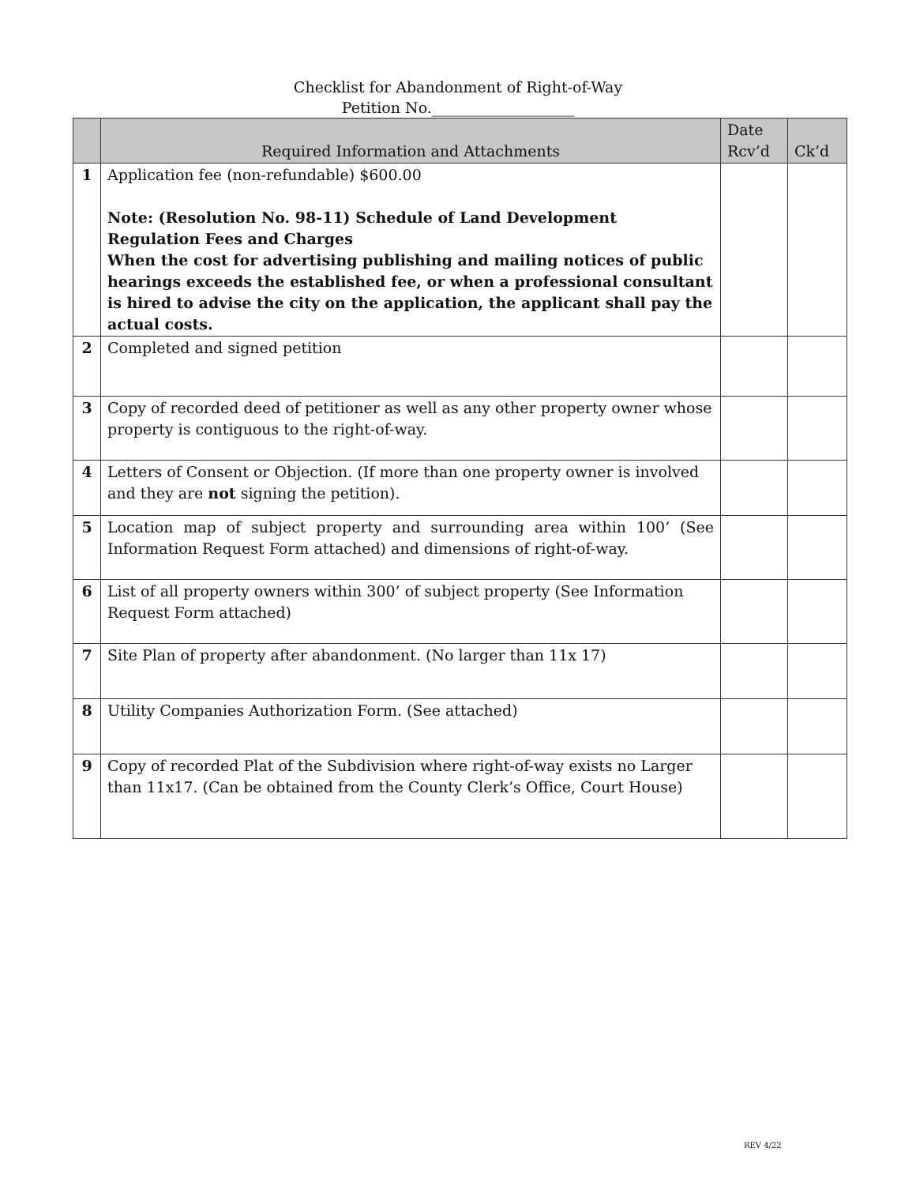Checklist for Abandonment of Right-of-Way
Petition No.___________________
| | Required Information and Attachments | Date Rcv’d | Ck’d |
| --- | --- | --- | --- |
| 1 | Application fee (non-refundable) $600.00 Note: (Resolution No. 98-11) Schedule of Land Development Regulation Fees and Charges When the cost for advertising publishing and mailing notices of public hearings exceeds the established fee, or when a professional consultant is hired to advise the city on the application, the applicant shall pay the actual costs. | | |
| 2 | Completed and signed petition | | |
| 3 | Copy of recorded deed of petitioner as well as any other property owner whose property is contiguous to the right-of-way. | | |
| 4 | Letters of Consent or Objection. (If more than one property owner is involved and they are not signing the petition). | | |
| 5 | Location map of subject property and surrounding area within 100’ (See Information Request Form attached) and dimensions of right-of-way. | | |
| 6 | List of all property owners within 300’ of subject property (See Information Request Form attached) | | |
| 7 | Site Plan of property after abandonment. (No larger than 11x 17) | | |
| 8 | Utility Companies Authorization Form. (See attached) | | |
| 9 | Copy of recorded Plat of the Subdivision where right-of-way exists no Larger than 11x17. (Can be obtained from the County Clerk’s Office, Court House) | | |
REV 4/22